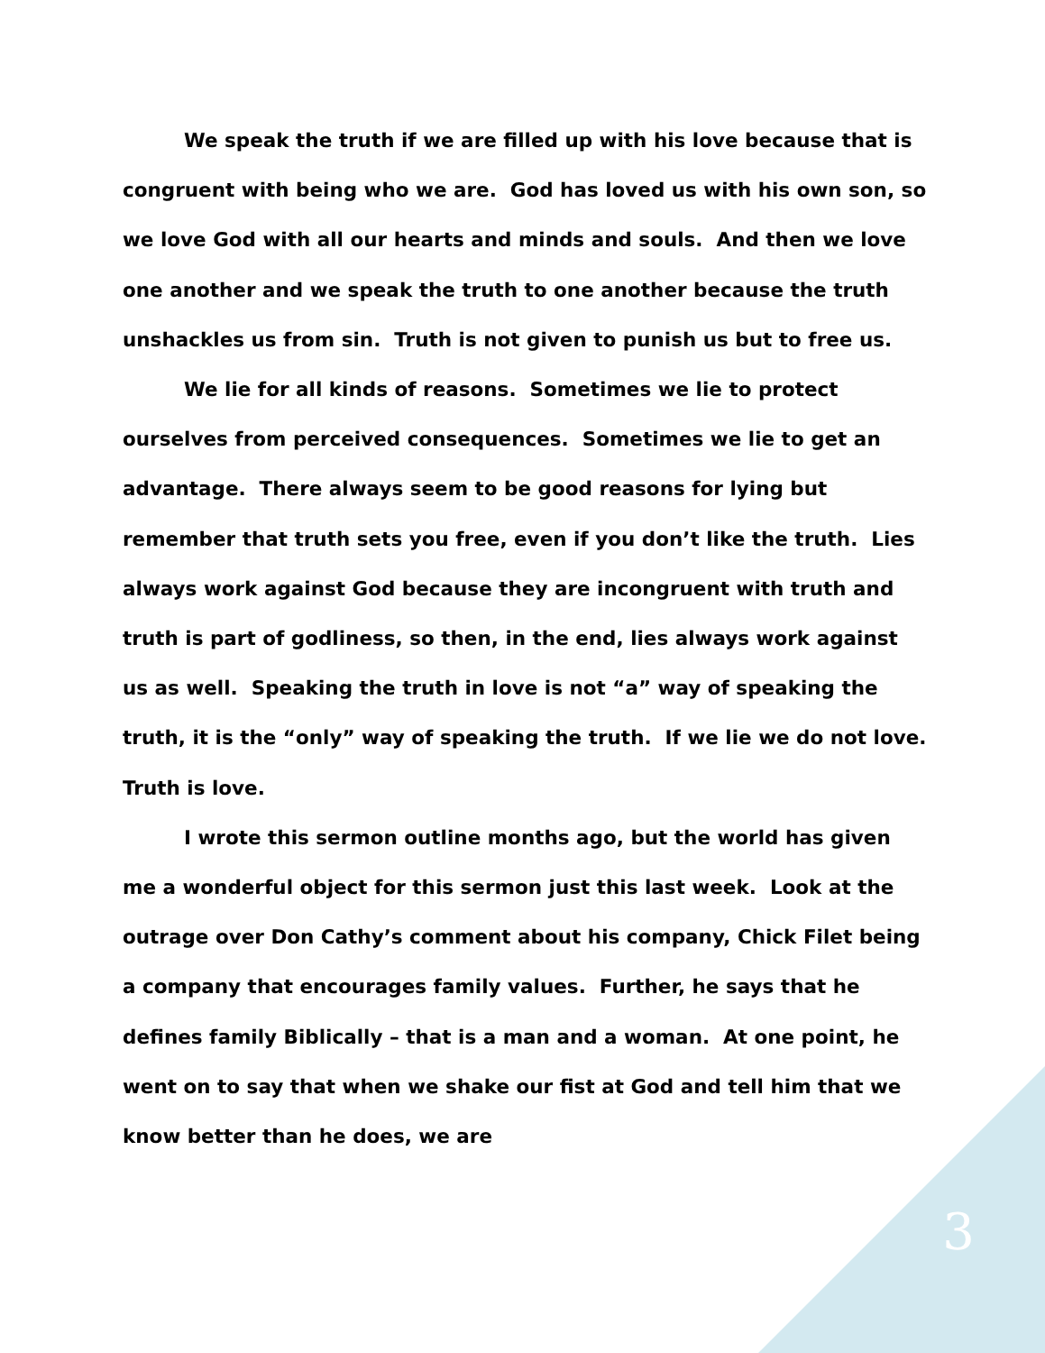We speak the truth if we are filled up with his love because that is congruent with being who we are. God has loved us with his own son, so we love God with all our hearts and minds and souls. And then we love one another and we speak the truth to one another because the truth unshackles us from sin. Truth is not given to punish us but to free us.
We lie for all kinds of reasons. Sometimes we lie to protect ourselves from perceived consequences. Sometimes we lie to get an advantage. There always seem to be good reasons for lying but remember that truth sets you free, even if you don’t like the truth. Lies always work against God because they are incongruent with truth and truth is part of godliness, so then, in the end, lies always work against us as well. Speaking the truth in love is not “a” way of speaking the truth, it is the “only” way of speaking the truth. If we lie we do not love. Truth is love.
I wrote this sermon outline months ago, but the world has given me a wonderful object for this sermon just this last week. Look at the outrage over Don Cathy’s comment about his company, Chick Filet being a company that encourages family values. Further, he says that he defines family Biblically – that is a man and a woman. At one point, he went on to say that when we shake our fist at God and tell him that we know better than he does, we are
3